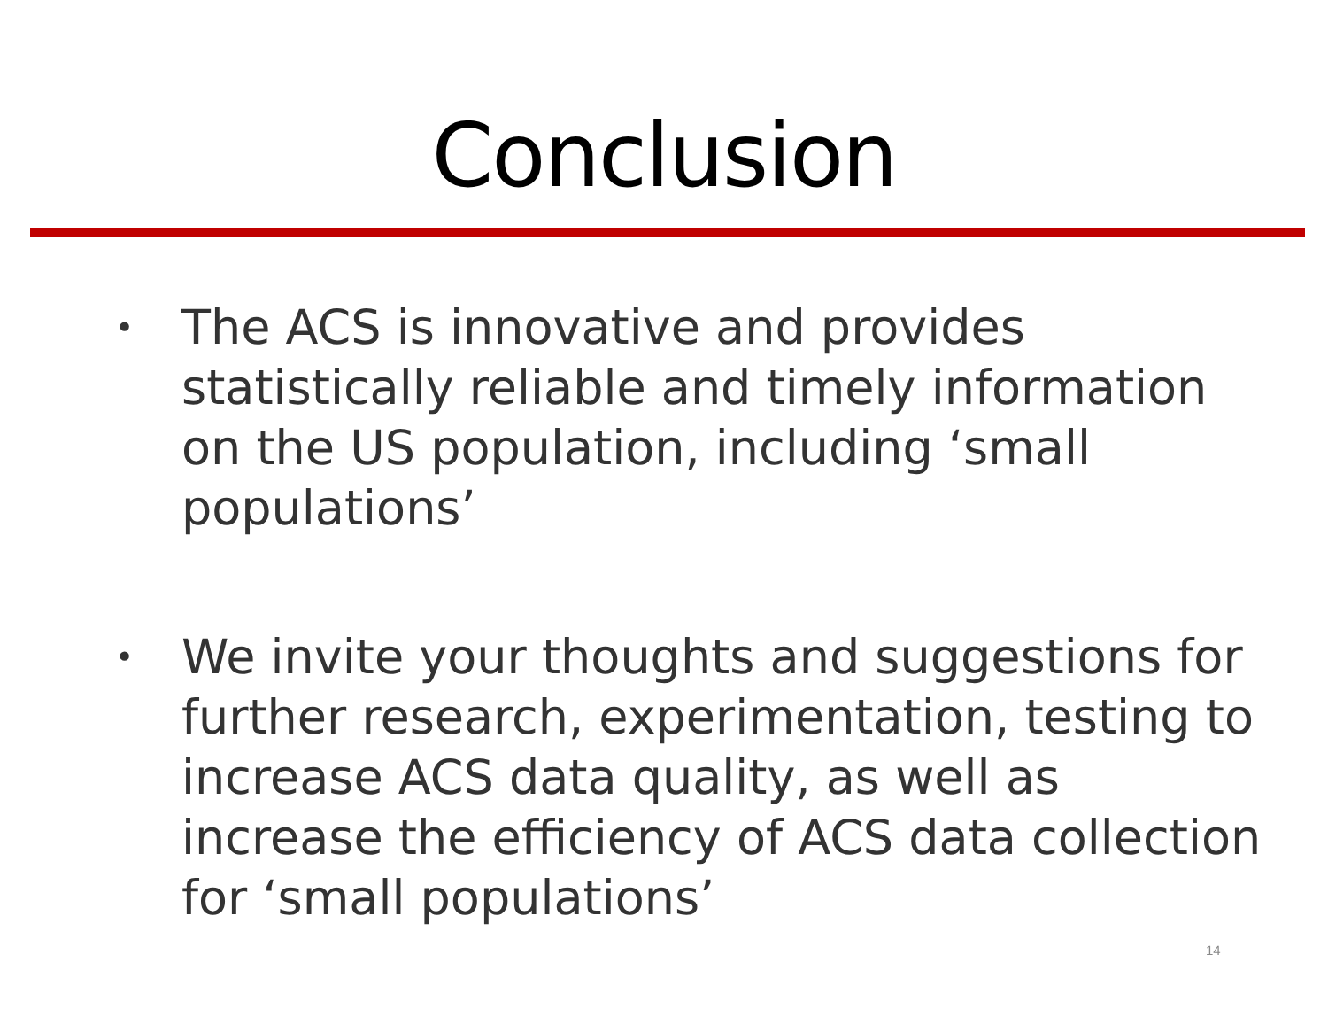Conclusion
• The ACS is innovative and provides statistically reliable and timely information on the US population, including ‘small populations’
• We invite your thoughts and suggestions for further research, experimentation, testing to increase ACS data quality, as well as increase the efficiency of ACS data collection for ‘small populations’
14